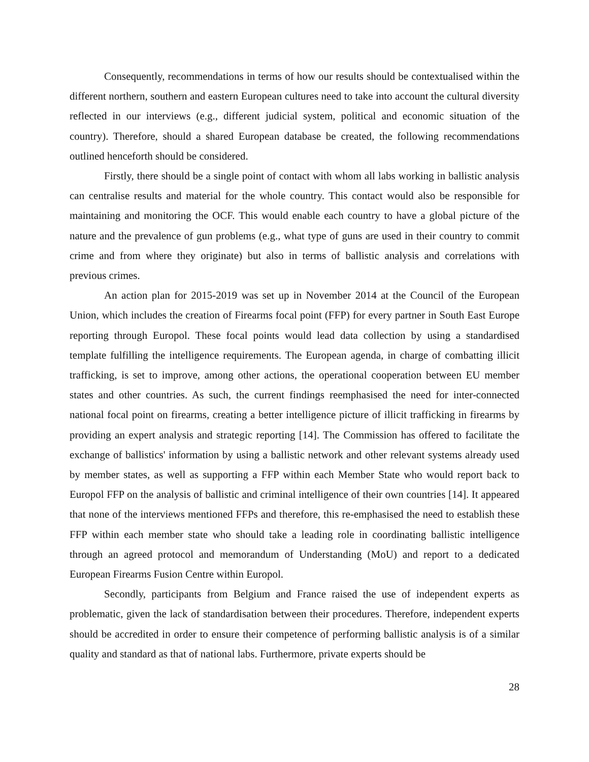Consequently, recommendations in terms of how our results should be contextualised within the different northern, southern and eastern European cultures need to take into account the cultural diversity reflected in our interviews (e.g., different judicial system, political and economic situation of the country). Therefore, should a shared European database be created, the following recommendations outlined henceforth should be considered.
Firstly, there should be a single point of contact with whom all labs working in ballistic analysis can centralise results and material for the whole country. This contact would also be responsible for maintaining and monitoring the OCF. This would enable each country to have a global picture of the nature and the prevalence of gun problems (e.g., what type of guns are used in their country to commit crime and from where they originate) but also in terms of ballistic analysis and correlations with previous crimes.
An action plan for 2015-2019 was set up in November 2014 at the Council of the European Union, which includes the creation of Firearms focal point (FFP) for every partner in South East Europe reporting through Europol. These focal points would lead data collection by using a standardised template fulfilling the intelligence requirements. The European agenda, in charge of combatting illicit trafficking, is set to improve, among other actions, the operational cooperation between EU member states and other countries. As such, the current findings reemphasised the need for inter-connected national focal point on firearms, creating a better intelligence picture of illicit trafficking in firearms by providing an expert analysis and strategic reporting [14]. The Commission has offered to facilitate the exchange of ballistics' information by using a ballistic network and other relevant systems already used by member states, as well as supporting a FFP within each Member State who would report back to Europol FFP on the analysis of ballistic and criminal intelligence of their own countries [14]. It appeared that none of the interviews mentioned FFPs and therefore, this re-emphasised the need to establish these FFP within each member state who should take a leading role in coordinating ballistic intelligence through an agreed protocol and memorandum of Understanding (MoU) and report to a dedicated European Firearms Fusion Centre within Europol.
Secondly, participants from Belgium and France raised the use of independent experts as problematic, given the lack of standardisation between their procedures. Therefore, independent experts should be accredited in order to ensure their competence of performing ballistic analysis is of a similar quality and standard as that of national labs. Furthermore, private experts should be
28